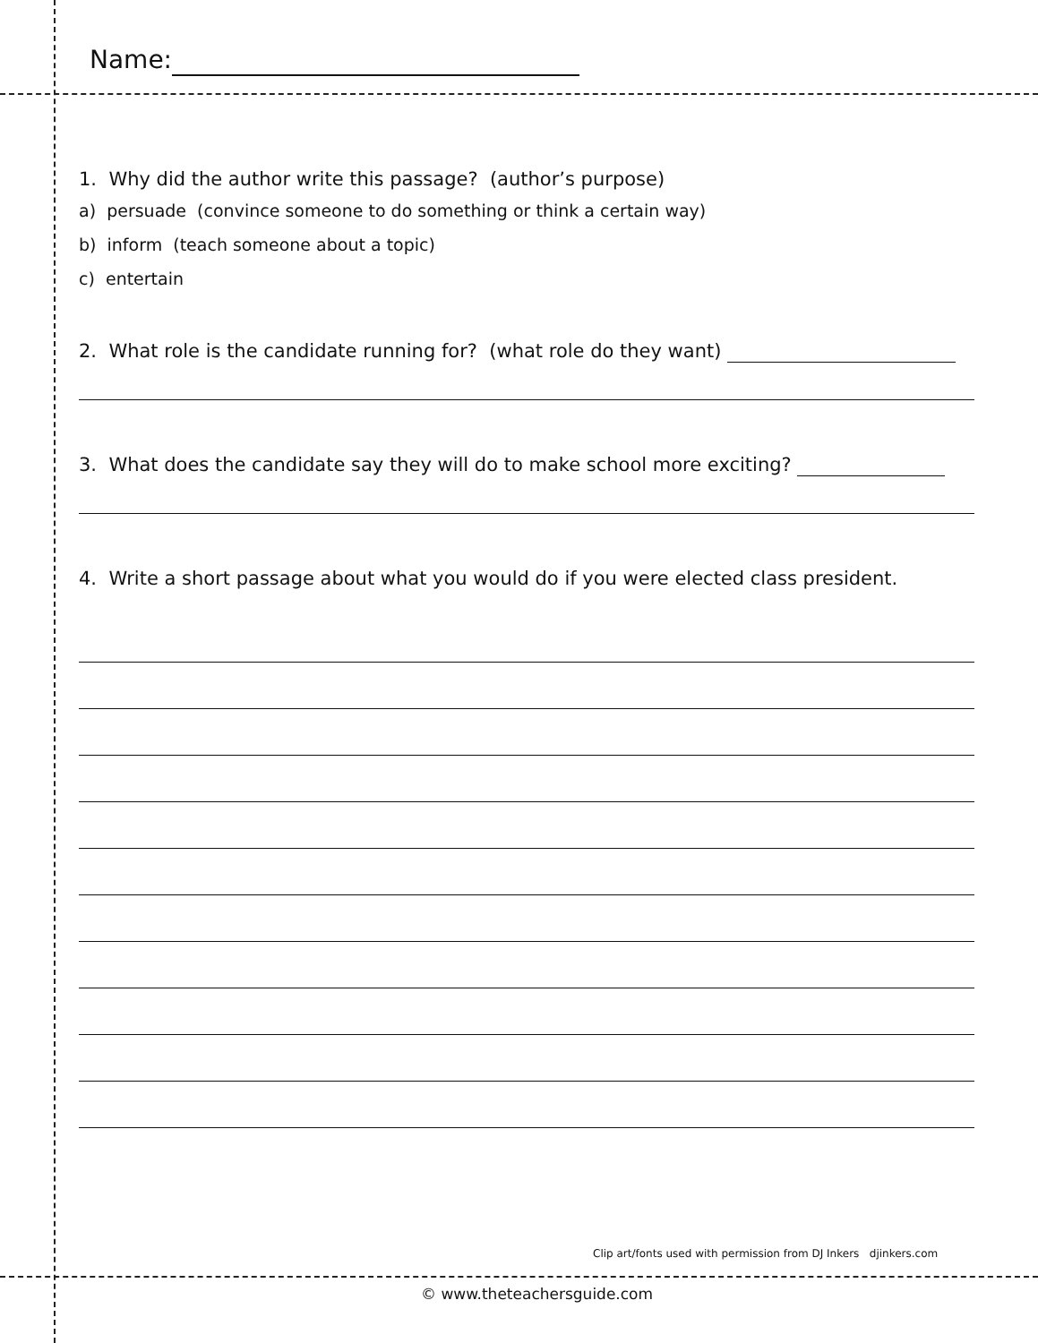Name:
1. Why did the author write this passage? (author’s purpose)
a) persuade (convince someone to do something or think a certain way)
b) inform (teach someone about a topic)
c) entertain
2. What role is the candidate running for? (what role do they want)
3. What does the candidate say they will do to make school more exciting?
4. Write a short passage about what you would do if you were elected class president.
Clip art/fonts used with permission from DJ Inkers djinkers.com
© www.theteachersguide.com